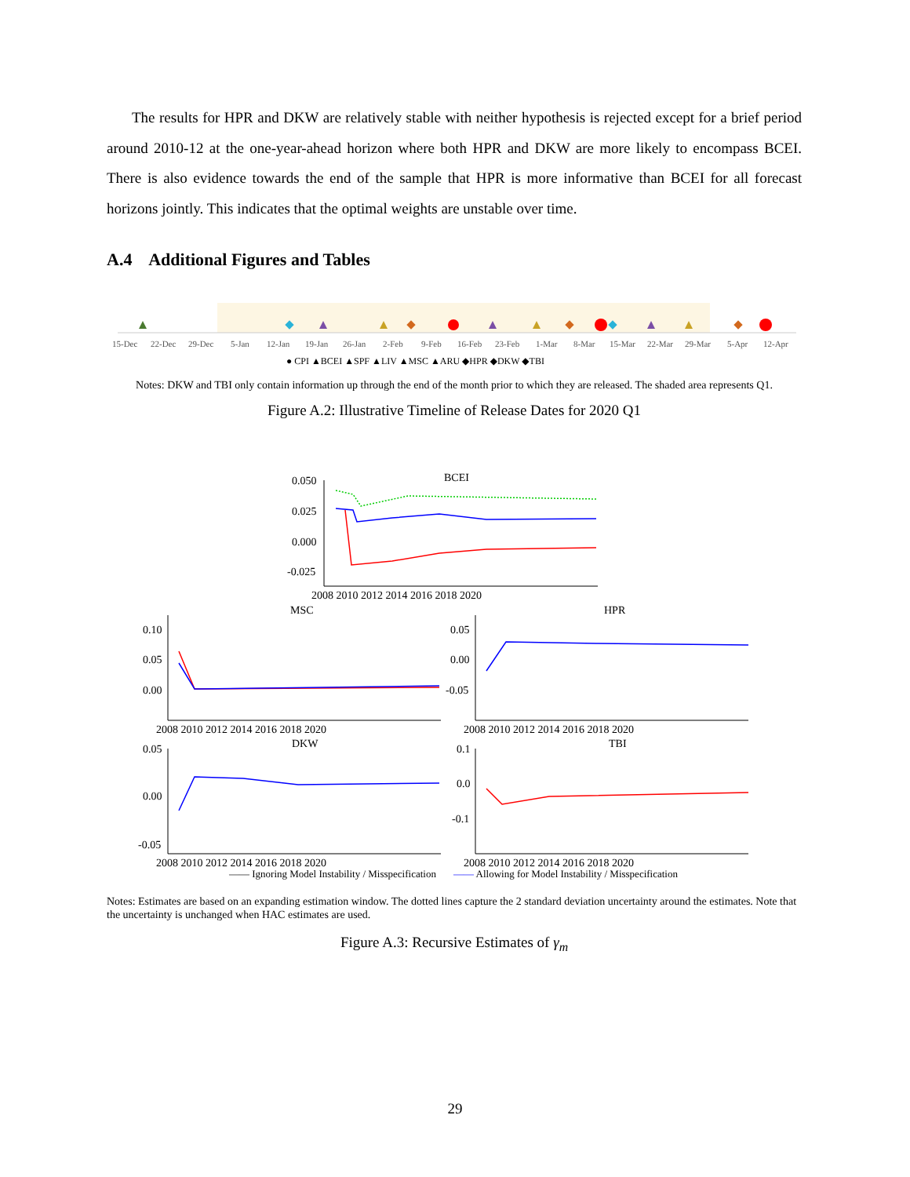The results for HPR and DKW are relatively stable with neither hypothesis is rejected except for a brief period around 2010-12 at the one-year-ahead horizon where both HPR and DKW are more likely to encompass BCEI. There is also evidence towards the end of the sample that HPR is more informative than BCEI for all forecast horizons jointly. This indicates that the optimal weights are unstable over time.
A.4 Additional Figures and Tables
15-Dec
22-Dec
29-Dec
5-Jan
12-Jan
19-Jan
26-Jan
2-Feb
9-Feb
16-Feb
23-Feb
1-Mar
8-Mar
15-Mar
22-Mar
29-Mar
5-Apr
12-Apr
● CPI ▲BCEI ▲SPF ▲LIV ▲MSC ▲ARU ◆HPR ◆DKW ◆TBI
Notes: DKW and TBI only contain information up through the end of the month prior to which they are released. The shaded area represents Q1.
Figure A.2: Illustrative Timeline of Release Dates for 2020 Q1
BCEI
MSC
HPR
DKW
TBI
0.050
0.025
0.000
-0.025
0.10
0.05
0.00
0.05
0.00
-0.05
0.05
0.00
-0.05
0.1
0.0
-0.1
2008 2010 2012 2014 2016 2018 2020
2008 2010 2012 2014 2016 2018 2020
2008 2010 2012 2014 2016 2018 2020
2008 2010 2012 2014 2016 2018 2020
2008 2010 2012 2014 2016 2018 2020
—— Ignoring Model Instability / Misspecification
—— Allowing for Model Instability / Misspecification
Notes: Estimates are based on an expanding estimation window. The dotted lines capture the 2 standard deviation uncertainty around the estimates. Note that the uncertainty is unchanged when HAC estimates are used.
Figure A.3: Recursive Estimates of γ<sub>m</sub>
29